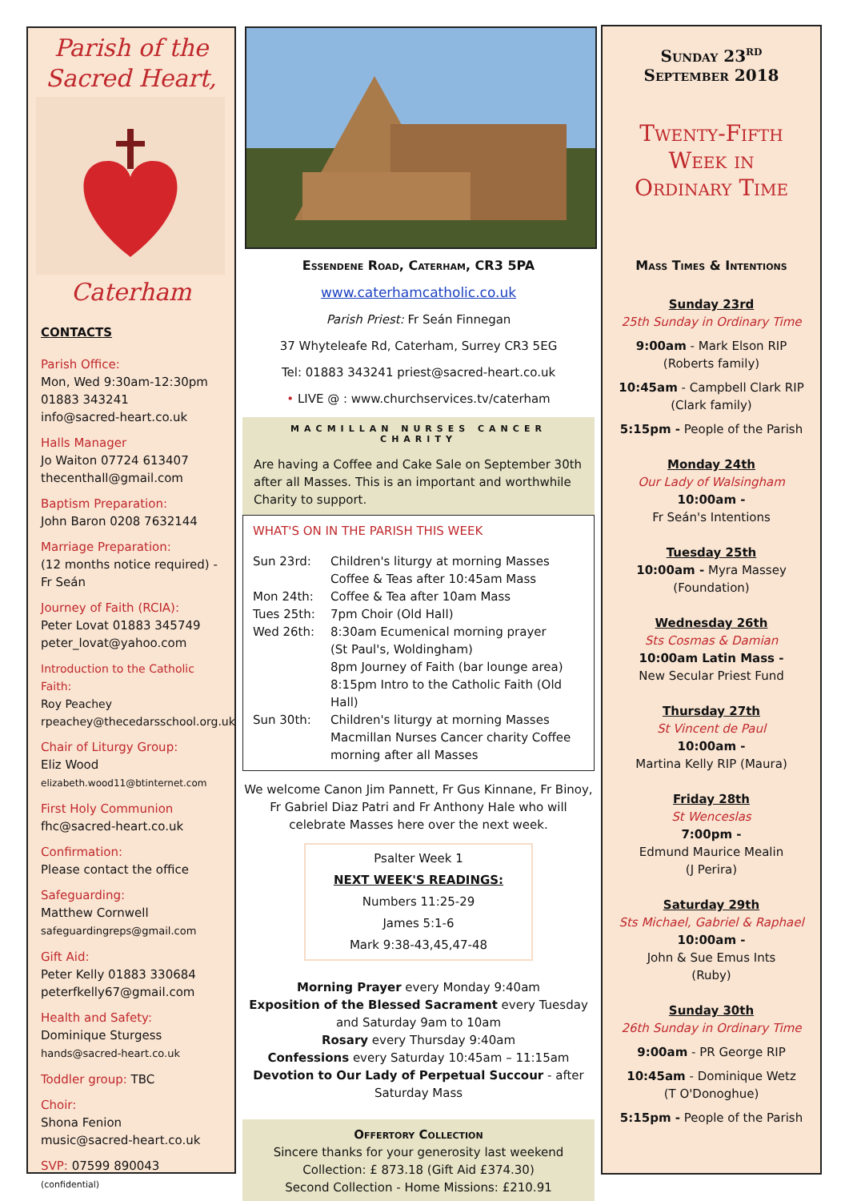Parish of the
Sacred Heart,
Caterham
CONTACTS
Parish Office:
Mon, Wed 9:30am-12:30pm
01883 343241
info@sacred-heart.co.uk
Halls Manager
Jo Waiton 07724 613407
thecenthall@gmail.com
Baptism Preparation:
John Baron 0208 7632144
Marriage Preparation:
(12 months notice required) - Fr Seán
Journey of Faith (RCIA):
Peter Lovat 01883 345749
peter_lovat@yahoo.com
Introduction to the Catholic Faith:
Roy Peachey
rpeachey@thecedarsschool.org.uk
Chair of Liturgy Group:
Eliz Wood
elizabeth.wood11@btinternet.com
First Holy Communion
fhc@sacred-heart.co.uk
Confirmation:
Please contact the office
Safeguarding:
Matthew Cornwell
safeguardingreps@gmail.com
Gift Aid:
Peter Kelly 01883 330684
peterfkelly67@gmail.com
Health and Safety:
Dominique Sturgess
hands@sacred-heart.co.uk
Toddler group: TBC
Choir:
Shona Fenion
music@sacred-heart.co.uk
SVP: 07599 890043 (confidential)
Essendene Road, Caterham, CR3 5PA
www.caterhamcatholic.co.uk
Parish Priest: Fr Seán Finnegan
37 Whyteleafe Rd, Caterham, Surrey CR3 5EG
Tel: 01883 343241 priest@sacred-heart.co.uk
• LIVE @ : www.churchservices.tv/caterham
MACMILLAN NURSES CANCER CHARITY
Are having a Coffee and Cake Sale on September 30th after all Masses. This is an important and worthwhile Charity to support.
WHAT'S ON IN THE PARISH THIS WEEK
Sun 23rd: Children's liturgy at morning Masses
Coffee & Teas after 10:45am Mass Mon 24th: Coffee & Tea after 10am Mass Tues 25th: 7pm Choir (Old Hall) Wed 26th: 8:30am Ecumenical morning prayer
(St Paul's, Woldingham)
8pm Journey of Faith (bar lounge area)
8:15pm Intro to the Catholic Faith (Old Hall) Sun 30th: Children's liturgy at morning Masses
Macmillan Nurses Cancer charity Coffee
morning after all Masses
We welcome Canon Jim Pannett, Fr Gus Kinnane, Fr Binoy, Fr Gabriel Diaz Patri and Fr Anthony Hale who will celebrate Masses here over the next week.
Psalter Week 1
NEXT WEEK'S READINGS:
Numbers 11:25-29
James 5:1-6
Mark 9:38-43,45,47-48
Morning Prayer every Monday 9:40am
Exposition of the Blessed Sacrament every Tuesday and Saturday 9am to 10am
Rosary every Thursday 9:40am
Confessions every Saturday 10:45am – 11:15am
Devotion to Our Lady of Perpetual Succour - after Saturday Mass
Offertory Collection
Sincere thanks for your generosity last weekend
Collection: £ 873.18 (Gift Aid £374.30)
Second Collection - Home Missions: £210.91
Sunday 23<sup>rd</sup>
September 2018
Twenty-Fifth
Week in
Ordinary Time
Mass Times & Intentions
Sunday 23rd
25th Sunday in Ordinary Time
9:00am - Mark Elson RIP
(Roberts family)
10:45am - Campbell Clark RIP
(Clark family)
5:15pm - People of the Parish
Monday 24th
Our Lady of Walsingham
10:00am -
Fr Seán's Intentions
Tuesday 25th
10:00am - Myra Massey
(Foundation)
Wednesday 26th
Sts Cosmas & Damian
10:00am Latin Mass -
New Secular Priest Fund
Thursday 27th
St Vincent de Paul
10:00am -
Martina Kelly RIP (Maura)
Friday 28th
St Wenceslas
7:00pm -
Edmund Maurice Mealin
(J Perira)
Saturday 29th
Sts Michael, Gabriel & Raphael
10:00am -
John & Sue Emus Ints
(Ruby)
Sunday 30th
26th Sunday in Ordinary Time
9:00am - PR George RIP
10:45am - Dominique Wetz
(T O'Donoghue)
5:15pm - People of the Parish